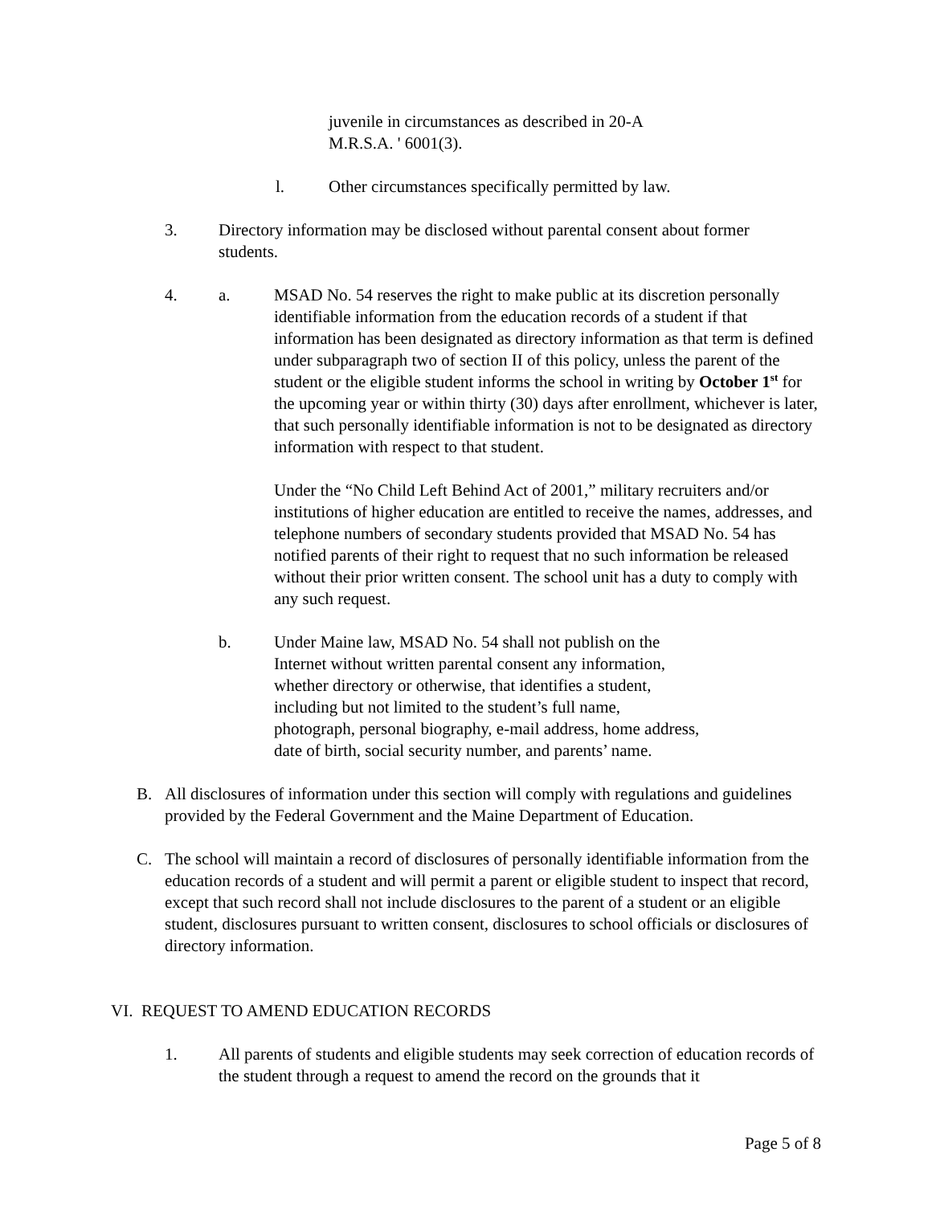juvenile in circumstances as described in 20-A M.R.S.A. ' 6001(3).
l. Other circumstances specifically permitted by law.
3. Directory information may be disclosed without parental consent about former students.
4. a. MSAD No. 54 reserves the right to make public at its discretion personally identifiable information from the education records of a student if that information has been designated as directory information as that term is defined under subparagraph two of section II of this policy, unless the parent of the student or the eligible student informs the school in writing by October 1<sup>st</sup> for the upcoming year or within thirty (30) days after enrollment, whichever is later, that such personally identifiable information is not to be designated as directory information with respect to that student.
Under the “No Child Left Behind Act of 2001,” military recruiters and/or institutions of higher education are entitled to receive the names, addresses, and telephone numbers of secondary students provided that MSAD No. 54 has notified parents of their right to request that no such information be released without their prior written consent. The school unit has a duty to comply with any such request.
b. Under Maine law, MSAD No. 54 shall not publish on the Internet without written parental consent any information, whether directory or otherwise, that identifies a student, including but not limited to the student’s full name, photograph, personal biography, e-mail address, home address, date of birth, social security number, and parents’ name.
B. All disclosures of information under this section will comply with regulations and guidelines provided by the Federal Government and the Maine Department of Education.
C. The school will maintain a record of disclosures of personally identifiable information from the education records of a student and will permit a parent or eligible student to inspect that record, except that such record shall not include disclosures to the parent of a student or an eligible student, disclosures pursuant to written consent, disclosures to school officials or disclosures of directory information.
VI. REQUEST TO AMEND EDUCATION RECORDS
1. All parents of students and eligible students may seek correction of education records of the student through a request to amend the record on the grounds that it
Page 5 of 8